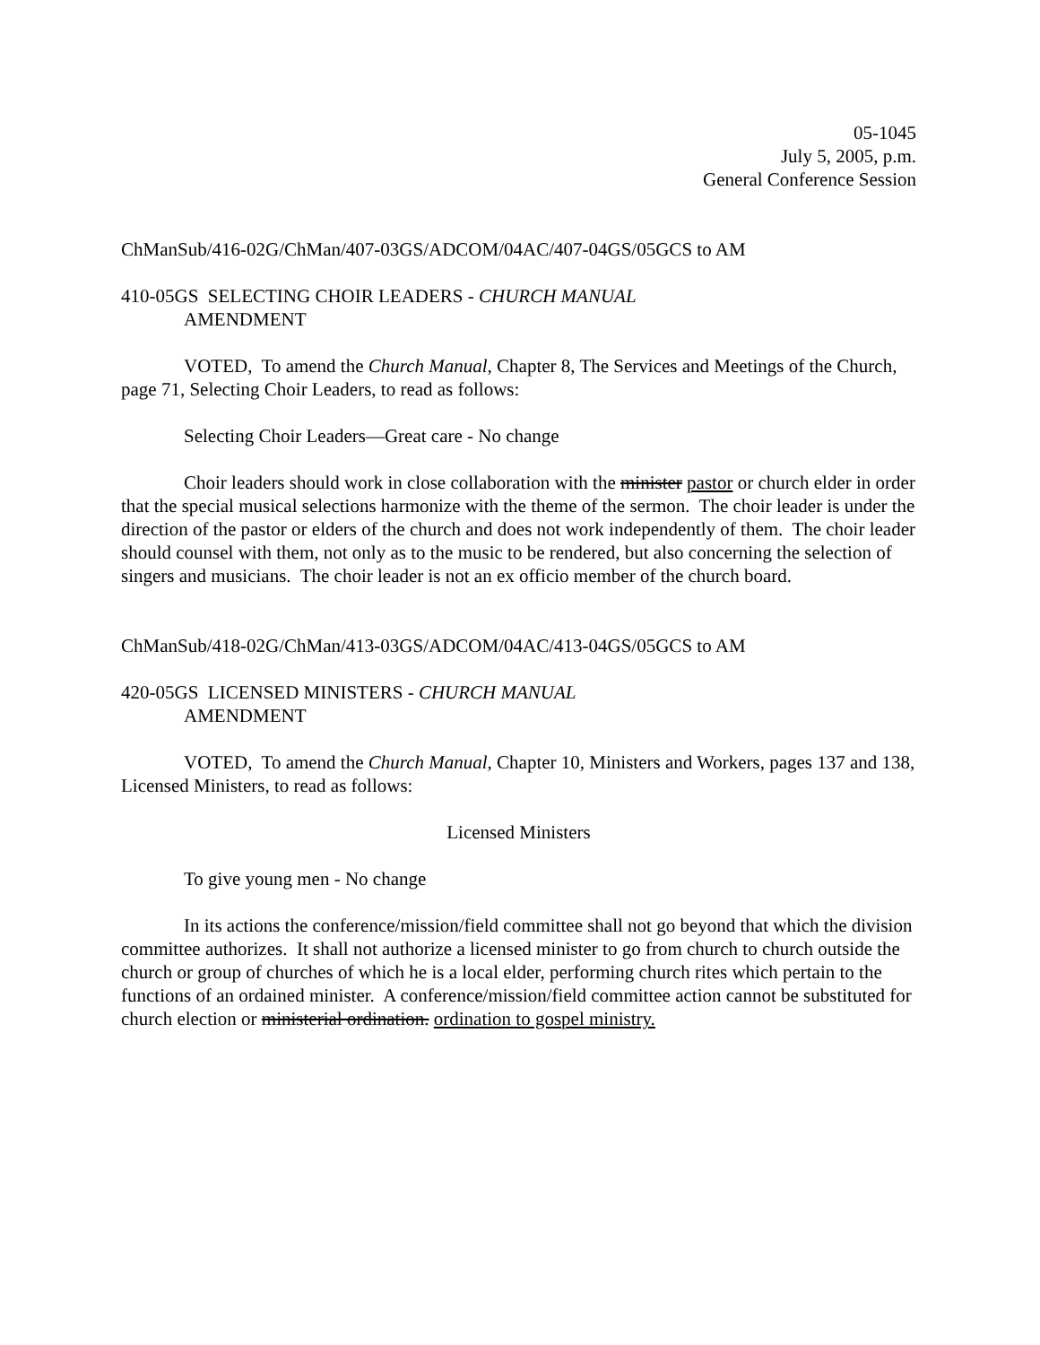05-1045
July 5, 2005, p.m.
General Conference Session
ChManSub/416-02G/ChMan/407-03GS/ADCOM/04AC/407-04GS/05GCS to AM
410-05GS SELECTING CHOIR LEADERS - CHURCH MANUAL
AMENDMENT
VOTED, To amend the Church Manual, Chapter 8, The Services and Meetings of the Church, page 71, Selecting Choir Leaders, to read as follows:
Selecting Choir Leaders—Great care - No change
Choir leaders should work in close collaboration with the minister pastor or church elder in order that the special musical selections harmonize with the theme of the sermon. The choir leader is under the direction of the pastor or elders of the church and does not work independently of them. The choir leader should counsel with them, not only as to the music to be rendered, but also concerning the selection of singers and musicians. The choir leader is not an ex officio member of the church board.
ChManSub/418-02G/ChMan/413-03GS/ADCOM/04AC/413-04GS/05GCS to AM
420-05GS LICENSED MINISTERS - CHURCH MANUAL
AMENDMENT
VOTED, To amend the Church Manual, Chapter 10, Ministers and Workers, pages 137 and 138, Licensed Ministers, to read as follows:
Licensed Ministers
To give young men - No change
In its actions the conference/mission/field committee shall not go beyond that which the division committee authorizes. It shall not authorize a licensed minister to go from church to church outside the church or group of churches of which he is a local elder, performing church rites which pertain to the functions of an ordained minister. A conference/mission/field committee action cannot be substituted for church election or ministerial ordination. ordination to gospel ministry.